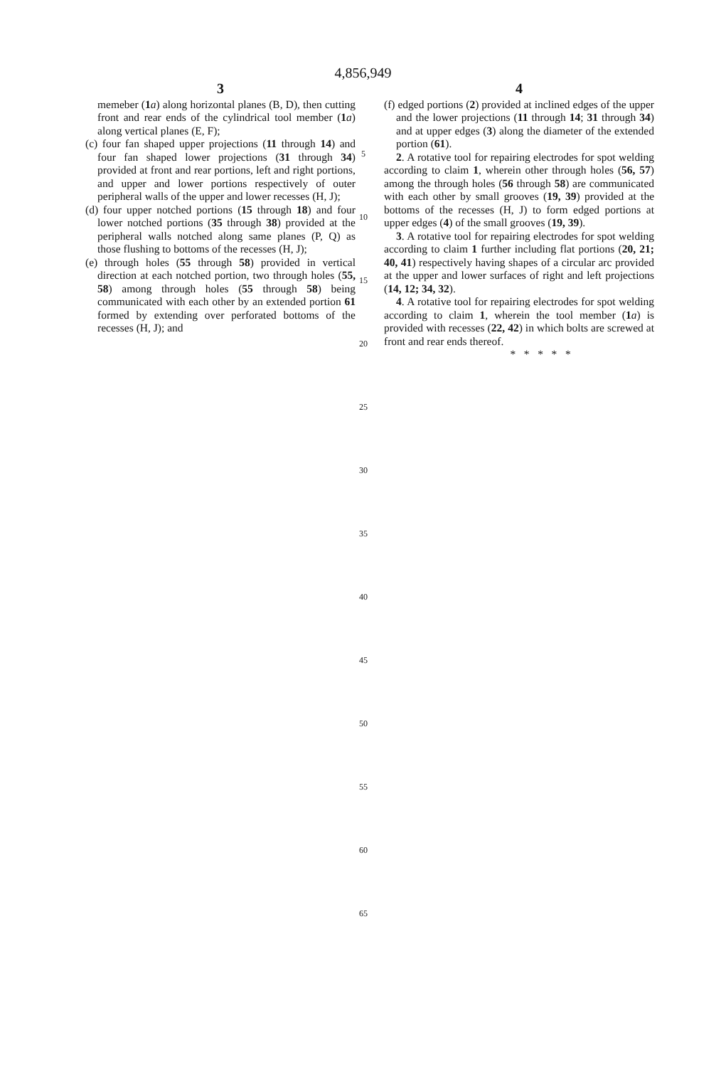4,856,949
3
memeber (1 a) along horizontal planes (B, D), then cutting front and rear ends of the cylindrical tool member (1 a) along vertical planes (E, F);
(c) four fan shaped upper projections (11 through 14) and four fan shaped lower projections (31 through 34) provided at front and rear portions, left and right portions, and upper and lower portions respectively of outer peripheral walls of the upper and lower recesses (H, J);
(d) four upper notched portions (15 through 18) and four lower notched portions (35 through 38) provided at the peripheral walls notched along same planes (P, Q) as those flushing to bottoms of the recesses (H, J);
(e) through holes (55 through 58) provided in vertical direction at each notched portion, two through holes (55, 58) among through holes (55 through 58) being communicated with each other by an extended portion 61 formed by extending over perforated bottoms of the recesses (H, J); and
4
(f) edged portions (2) provided at inclined edges of the upper and the lower projections (11 through 14; 31 through 34) and at upper edges (3) along the diameter of the extended portion (61).
2. A rotative tool for repairing electrodes for spot welding according to claim 1, wherein other through holes (56, 57) among the through holes (56 through 58) are communicated with each other by small grooves (19, 39) provided at the bottoms of the recesses (H, J) to form edged portions at upper edges (4) of the small grooves (19, 39).
3. A rotative tool for repairing electrodes for spot welding according to claim 1 further including flat portions (20, 21; 40, 41) respectively having shapes of a circular arc provided at the upper and lower surfaces of right and left projections (14, 12; 34, 32).
4. A rotative tool for repairing electrodes for spot welding according to claim 1, wherein the tool member (1 a) is provided with recesses (22, 42) in which bolts are screwed at front and rear ends thereof.
* * * * *
5
10
15
20
25
30
35
40
45
50
55
60
65